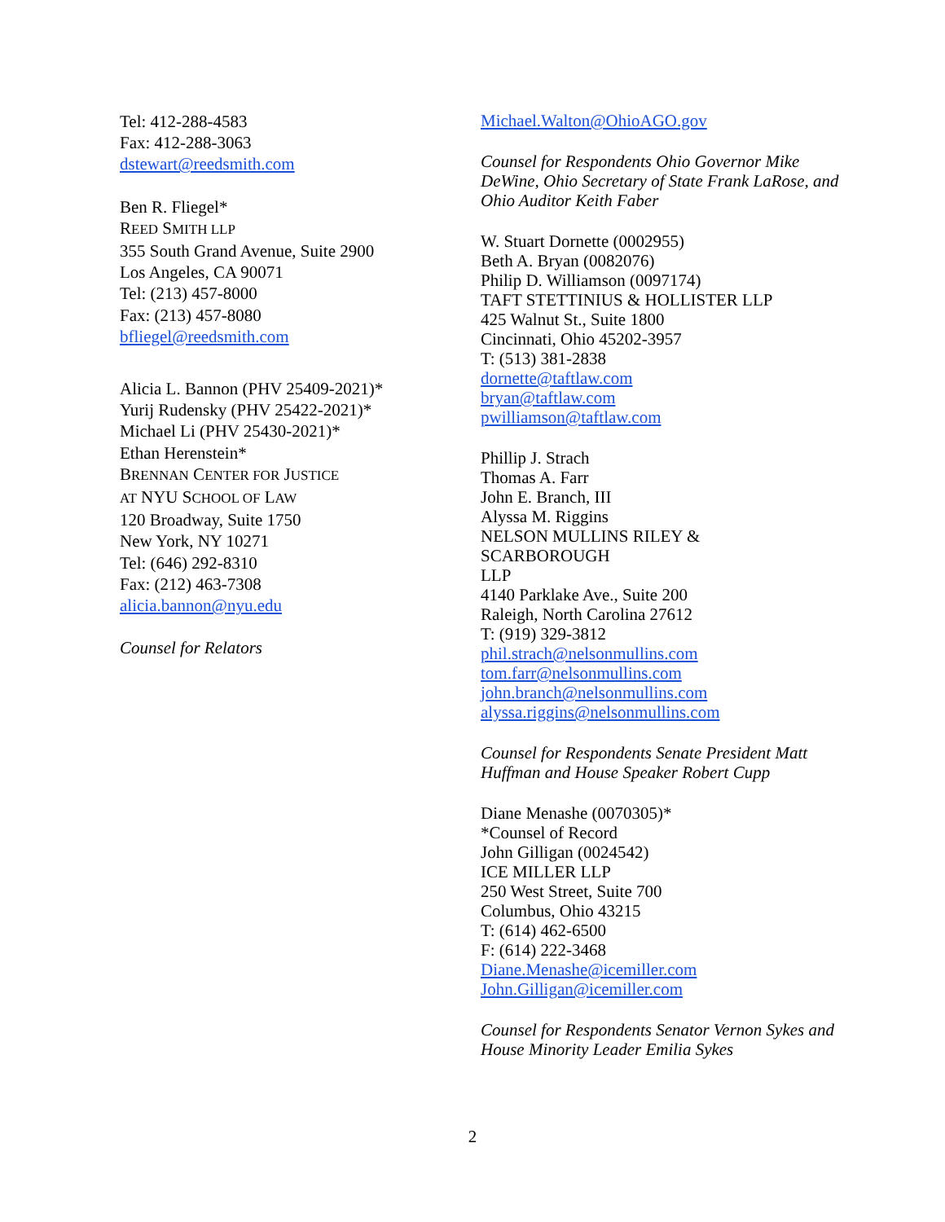Tel: 412-288-4583
Fax: 412-288-3063
dstewart@reedsmith.com
Ben R. Fliegel*
REED SMITH LLP
355 South Grand Avenue, Suite 2900
Los Angeles, CA 90071
Tel: (213) 457-8000
Fax: (213) 457-8080
bfliegel@reedsmith.com
Alicia L. Bannon (PHV 25409-2021)*
Yurij Rudensky (PHV 25422-2021)*
Michael Li (PHV 25430-2021)*
Ethan Herenstein*
BRENNAN CENTER FOR JUSTICE
AT NYU SCHOOL OF LAW
120 Broadway, Suite 1750
New York, NY 10271
Tel: (646) 292-8310
Fax: (212) 463-7308
alicia.bannon@nyu.edu
Counsel for Relators
Michael.Walton@OhioAGO.gov
Counsel for Respondents Ohio Governor Mike DeWine, Ohio Secretary of State Frank LaRose, and Ohio Auditor Keith Faber
W. Stuart Dornette (0002955)
Beth A. Bryan (0082076)
Philip D. Williamson (0097174)
TAFT STETTINIUS & HOLLISTER LLP
425 Walnut St., Suite 1800
Cincinnati, Ohio 45202-3957
T: (513) 381-2838
dornette@taftlaw.com
bryan@taftlaw.com
pwilliamson@taftlaw.com
Phillip J. Strach
Thomas A. Farr
John E. Branch, III
Alyssa M. Riggins
NELSON MULLINS RILEY &
SCARBOROUGH
LLP
4140 Parklake Ave., Suite 200
Raleigh, North Carolina 27612
T: (919) 329-3812
phil.strach@nelsonmullins.com
tom.farr@nelsonmullins.com
john.branch@nelsonmullins.com
alyssa.riggins@nelsonmullins.com
Counsel for Respondents Senate President Matt Huffman and House Speaker Robert Cupp
Diane Menashe (0070305)*
*Counsel of Record
John Gilligan (0024542)
ICE MILLER LLP
250 West Street, Suite 700
Columbus, Ohio 43215
T: (614) 462-6500
F: (614) 222-3468
Diane.Menashe@icemiller.com
John.Gilligan@icemiller.com
Counsel for Respondents Senator Vernon Sykes and House Minority Leader Emilia Sykes
2